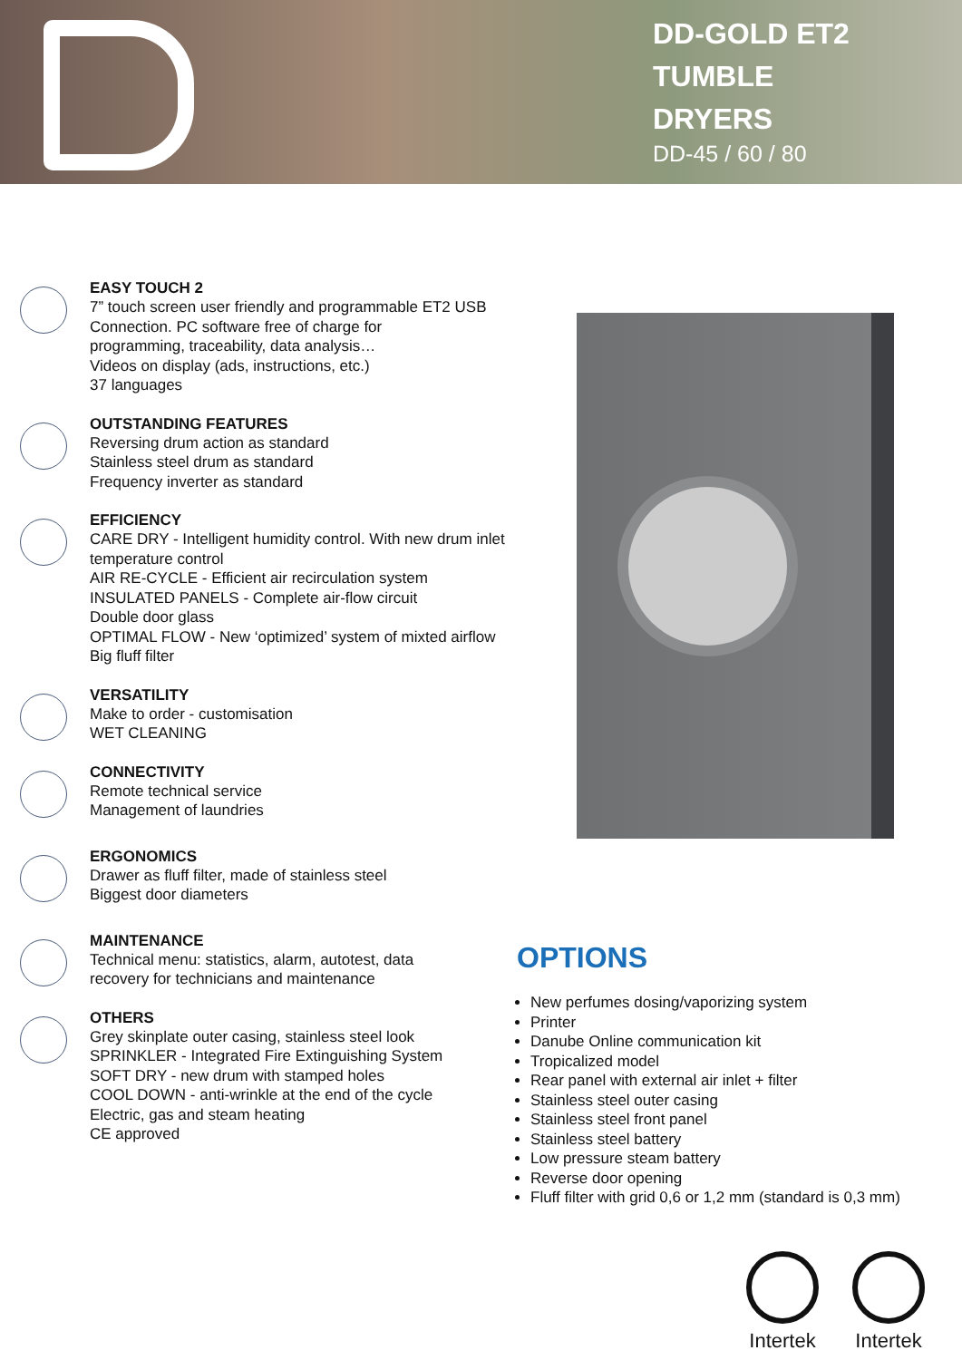DD-GOLD ET2
TUMBLE
DRYERS
DD-45 / 60 / 80
EASY TOUCH 2
7” touch screen user friendly and programmable ET2 USB
Connection. PC software free of charge for
programming, traceability, data analysis…
Videos on display (ads, instructions, etc.)
37 languages
OUTSTANDING FEATURES
Reversing drum action as standard
Stainless steel drum as standard
Frequency inverter as standard
EFFICIENCY
CARE DRY - Intelligent humidity control. With new drum inlet
temperature control
AIR RE-CYCLE - Efficient air recirculation system
INSULATED PANELS - Complete air-flow circuit
Double door glass
OPTIMAL FLOW - New ‘optimized’ system of mixted airflow
Big fluff filter
VERSATILITY
Make to order - customisation
WET CLEANING
CONNECTIVITY
Remote technical service
Management of laundries
ERGONOMICS
Drawer as fluff filter, made of stainless steel
Biggest door diameters
MAINTENANCE
Technical menu: statistics, alarm, autotest, data
recovery for technicians and maintenance
OTHERS
Grey skinplate outer casing, stainless steel look
SPRINKLER - Integrated Fire Extinguishing System
SOFT DRY - new drum with stamped holes
COOL DOWN - anti-wrinkle at the end of the cycle
Electric, gas and steam heating
CE approved
OPTIONS
New perfumes dosing/vaporizing system
Printer
Danube Online communication kit
Tropicalized model
Rear panel with external air inlet + filter
Stainless steel outer casing
Stainless steel front panel
Stainless steel battery
Low pressure steam battery
Reverse door opening
Fluff filter with grid 0,6 or 1,2 mm (standard is 0,3 mm)
Intertek
Intertek